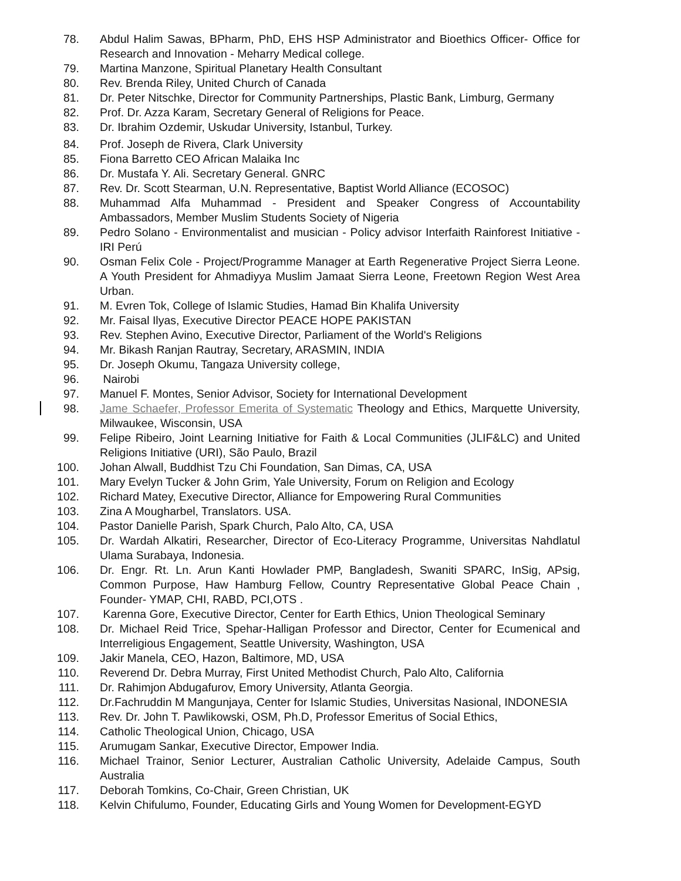78. Abdul Halim Sawas, BPharm, PhD, EHS HSP Administrator and Bioethics Officer- Office for Research and Innovation - Meharry Medical college.
79. Martina Manzone, Spiritual Planetary Health Consultant
80. Rev. Brenda Riley, United Church of Canada
81. Dr. Peter Nitschke, Director for Community Partnerships, Plastic Bank, Limburg, Germany
82. Prof. Dr. Azza Karam, Secretary General of Religions for Peace.
83. Dr. Ibrahim Ozdemir, Uskudar University, Istanbul, Turkey.
84. Prof. Joseph de Rivera, Clark University
85. Fiona Barretto CEO African Malaika Inc
86. Dr. Mustafa Y. Ali. Secretary General. GNRC
87. Rev. Dr. Scott Stearman, U.N. Representative, Baptist World Alliance (ECOSOC)
88. Muhammad Alfa Muhammad - President and Speaker Congress of Accountability Ambassadors, Member Muslim Students Society of Nigeria
89. Pedro Solano - Environmentalist and musician - Policy advisor Interfaith Rainforest Initiative - IRI Perú
90. Osman Felix Cole - Project/Programme Manager at Earth Regenerative Project Sierra Leone. A Youth President for Ahmadiyya Muslim Jamaat Sierra Leone, Freetown Region West Area Urban.
91. M. Evren Tok, College of Islamic Studies, Hamad Bin Khalifa University
92. Mr. Faisal Ilyas, Executive Director PEACE HOPE PAKISTAN
93. Rev. Stephen Avino, Executive Director, Parliament of the World's Religions
94. Mr. Bikash Ranjan Rautray, Secretary, ARASMIN, INDIA
95. Dr. Joseph Okumu, Tangaza University college,
96. Nairobi
97. Manuel F. Montes, Senior Advisor, Society for International Development
98. Jame Schaefer, Professor Emerita of Systematic Theology and Ethics, Marquette University, Milwaukee, Wisconsin, USA
99. Felipe Ribeiro, Joint Learning Initiative for Faith & Local Communities (JLIF&LC) and United Religions Initiative (URI), São Paulo, Brazil
100. Johan Alwall, Buddhist Tzu Chi Foundation, San Dimas, CA, USA
101. Mary Evelyn Tucker & John Grim, Yale University, Forum on Religion and Ecology
102. Richard Matey, Executive Director, Alliance for Empowering Rural Communities
103. Zina A Mougharbel, Translators. USA.
104. Pastor Danielle Parish, Spark Church, Palo Alto, CA, USA
105. Dr. Wardah Alkatiri, Researcher, Director of Eco-Literacy Programme, Universitas Nahdlatul Ulama Surabaya, Indonesia.
106. Dr. Engr. Rt. Ln. Arun Kanti Howlader PMP, Bangladesh, Swaniti SPARC, InSig, APsig, Common Purpose, Haw Hamburg Fellow, Country Representative Global Peace Chain , Founder- YMAP, CHI, RABD, PCI,OTS .
107. Karenna Gore, Executive Director, Center for Earth Ethics, Union Theological Seminary
108. Dr. Michael Reid Trice, Spehar-Halligan Professor and Director, Center for Ecumenical and Interreligious Engagement, Seattle University, Washington, USA
109. Jakir Manela, CEO, Hazon, Baltimore, MD, USA
110. Reverend Dr. Debra Murray, First United Methodist Church, Palo Alto, California
111. Dr. Rahimjon Abdugafurov, Emory University, Atlanta Georgia.
112. Dr.Fachruddin M Mangunjaya, Center for Islamic Studies, Universitas Nasional, INDONESIA
113. Rev. Dr. John T. Pawlikowski, OSM, Ph.D, Professor Emeritus of Social Ethics,
114. Catholic Theological Union, Chicago, USA
115. Arumugam Sankar, Executive Director, Empower India.
116. Michael Trainor, Senior Lecturer, Australian Catholic University, Adelaide Campus, South Australia
117. Deborah Tomkins, Co-Chair, Green Christian, UK
118. Kelvin Chifulumo, Founder, Educating Girls and Young Women for Development-EGYD